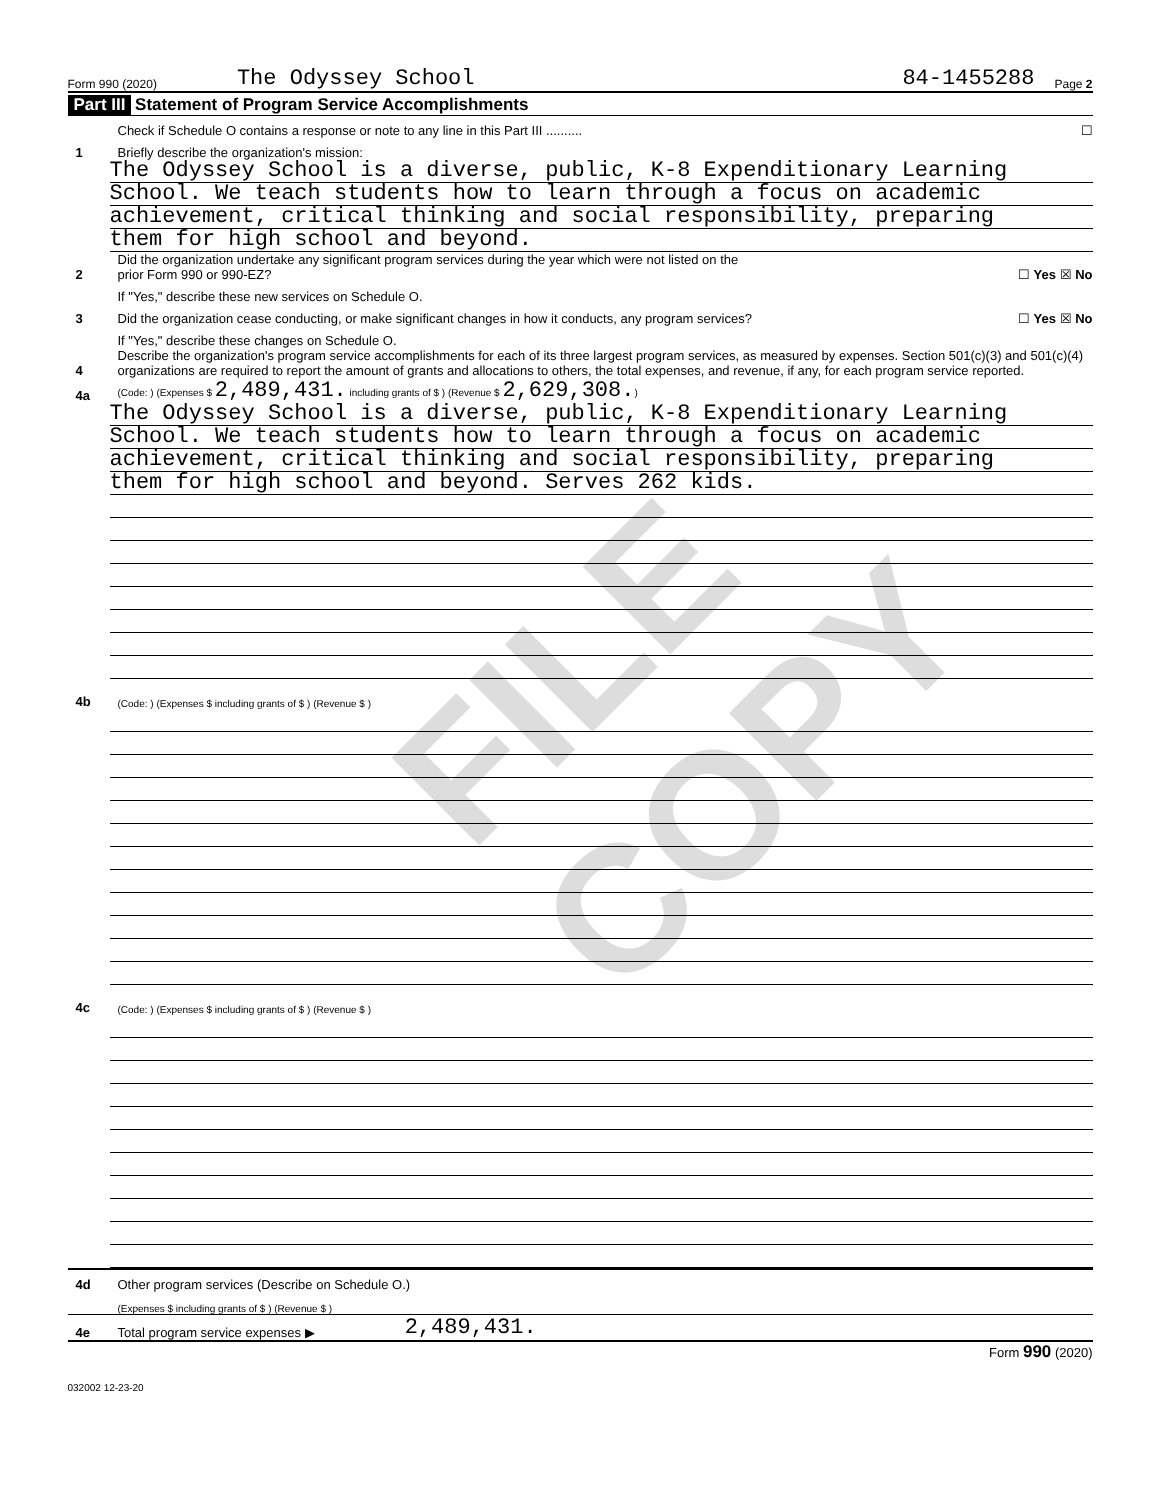FILE COPY
Form 990 (2020) The Odyssey School 84-1455288 Page 2
Part III Statement of Program Service Accomplishments
Check if Schedule O contains a response or note to any line in this Part III .......... ☐
1 Briefly describe the organization's mission:
The Odyssey School is a diverse, public, K-8 Expenditionary Learning
School. We teach students how to learn through a focus on academic
achievement, critical thinking and social responsibility, preparing
them for high school and beyond.
2 Did the organization undertake any significant program services during the year which were not listed on the
prior Form 990 or 990-EZ? ☐ Yes ☒ No
If "Yes," describe these new services on Schedule O.
3 Did the organization cease conducting, or make significant changes in how it conducts, any program services? ☐ Yes ☒ No
If "Yes," describe these changes on Schedule O.
4 Describe the organization's program service accomplishments for each of its three largest program services, as measured by expenses. Section 501(c)(3) and 501(c)(4) organizations are required to report the amount of grants and allocations to others, the total expenses, and revenue, if any, for each program service reported.
4a (Code: ) (Expenses $ 2,489,431. including grants of $ ) (Revenue $ 2,629,308.)
The Odyssey School is a diverse, public, K-8 Expenditionary Learning
School. We teach students how to learn through a focus on academic
achievement, critical thinking and social responsibility, preparing
them for high school and beyond. Serves 262 kids.
4b (Code: ) (Expenses $ including grants of $ ) (Revenue $ )
4c (Code: ) (Expenses $ including grants of $ ) (Revenue $ )
4d Other program services (Describe on Schedule O.)
(Expenses $ including grants of $ ) (Revenue $ )
4e Total program service expenses ▶ 2,489,431.
Form 990 (2020)
032002 12-23-20